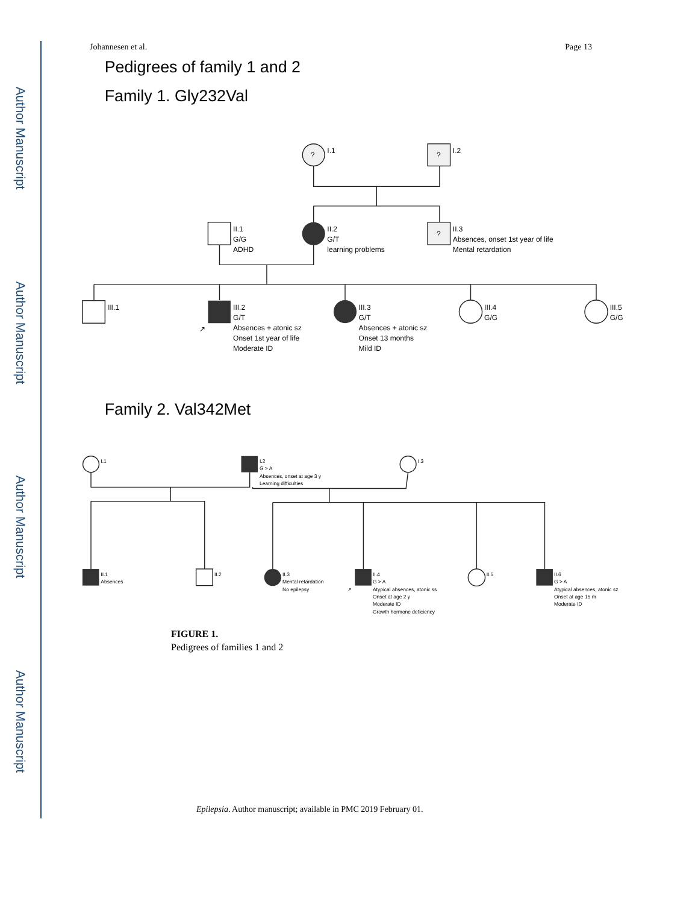Author Manuscript
Author Manuscript
Author Manuscript
Author Manuscript
Johannesen et al. Page 13
Pedigrees of family 1 and 2
Family 1. Gly232Val
Family 2. Val342Met
?
I.1
?
I.2
II.1
G/G
ADHD
II.2
G/T
learning problems
?
II.3
Absences, onset 1st year of life
Mental retardation
III.1
↗
III.2
G/T
Absences + atonic sz
Onset 1st year of life
Moderate ID
III.3
G/T
Absences + atonic sz
Onset 13 months
Mild ID
III.4
G/G
III.5
G/G
I.1
I.2
G > A
Absences, onset at age 3 y
Learning difficulties
I.3
II.1
Absences
II.2
II.3
Mental retardation
No epilepsy
↗
II.4
G > A
Atypical absences, atonic ss
Onset at age 2 y
Moderate ID
Growth hormone deficiency
II.5
II.6
G > A
Atypical absences, atonic sz
Onset at age 15 m
Moderate ID
FIGURE 1.
Pedigrees of families 1 and 2
Epilepsia. Author manuscript; available in PMC 2019 February 01.